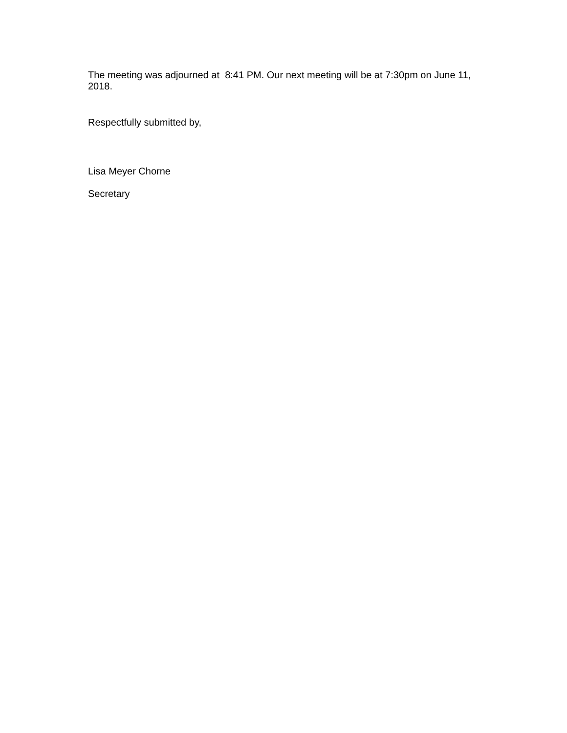The meeting was adjourned at 8:41 PM. Our next meeting will be at 7:30pm on June 11, 2018.
Respectfully submitted by,
Lisa Meyer Chorne
Secretary